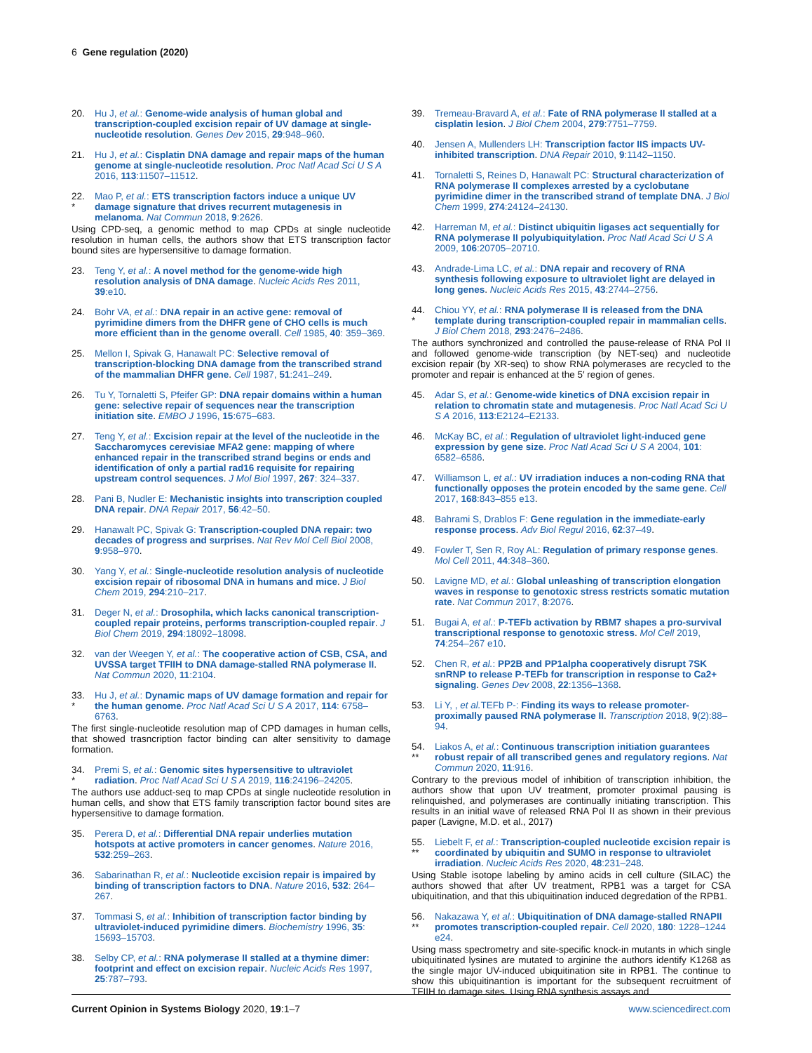6 Gene regulation (2020)
20. Hu J, et al.: Genome-wide analysis of human global and transcription-coupled excision repair of UV damage at single-nucleotide resolution. Genes Dev 2015, 29:948–960.
21. Hu J, et al.: Cisplatin DNA damage and repair maps of the human genome at single-nucleotide resolution. Proc Natl Acad Sci U S A 2016, 113:11507–11512.
22.
* Mao P, et al.: ETS transcription factors induce a unique UV damage signature that drives recurrent mutagenesis in melanoma. Nat Commun 2018, 9:2626.
Using CPD-seq, a genomic method to map CPDs at single nucleotide resolution in human cells, the authors show that ETS transcription factor bound sites are hypersensitive to damage formation.
23. Teng Y, et al.: A novel method for the genome-wide high resolution analysis of DNA damage. Nucleic Acids Res 2011, 39:e10.
24. Bohr VA, et al.: DNA repair in an active gene: removal of pyrimidine dimers from the DHFR gene of CHO cells is much more efficient than in the genome overall. Cell 1985, 40: 359–369.
25. Mellon I, Spivak G, Hanawalt PC: Selective removal of transcription-blocking DNA damage from the transcribed strand of the mammalian DHFR gene. Cell 1987, 51:241–249.
26. Tu Y, Tornaletti S, Pfeifer GP: DNA repair domains within a human gene: selective repair of sequences near the transcription initiation site. EMBO J 1996, 15:675–683.
27. Teng Y, et al.: Excision repair at the level of the nucleotide in the Saccharomyces cerevisiae MFA2 gene: mapping of where enhanced repair in the transcribed strand begins or ends and identification of only a partial rad16 requisite for repairing upstream control sequences. J Mol Biol 1997, 267: 324–337.
28. Pani B, Nudler E: Mechanistic insights into transcription coupled DNA repair. DNA Repair 2017, 56:42–50.
29. Hanawalt PC, Spivak G: Transcription-coupled DNA repair: two decades of progress and surprises. Nat Rev Mol Cell Biol 2008, 9:958–970.
30. Yang Y, et al.: Single-nucleotide resolution analysis of nucleotide excision repair of ribosomal DNA in humans and mice. J Biol Chem 2019, 294:210–217.
31. Deger N, et al.: Drosophila, which lacks canonical transcription-coupled repair proteins, performs transcription-coupled repair. J Biol Chem 2019, 294:18092–18098.
32. van der Weegen Y, et al.: The cooperative action of CSB, CSA, and UVSSA target TFIIH to DNA damage-stalled RNA polymerase II. Nat Commun 2020, 11:2104.
33.
* Hu J, et al.: Dynamic maps of UV damage formation and repair for the human genome. Proc Natl Acad Sci U S A 2017, 114: 6758–6763.
The first single-nucleotide resolution map of CPD damages in human cells, that showed trasncription factor binding can alter sensitivity to damage formation.
34.
* Premi S, et al.: Genomic sites hypersensitive to ultraviolet radiation. Proc Natl Acad Sci U S A 2019, 116:24196–24205.
The authors use adduct-seq to map CPDs at single nucleotide resolution in human cells, and show that ETS family transcription factor bound sites are hypersensitive to damage formation.
35. Perera D, et al.: Differential DNA repair underlies mutation hotspots at active promoters in cancer genomes. Nature 2016, 532:259–263.
36. Sabarinathan R, et al.: Nucleotide excision repair is impaired by binding of transcription factors to DNA. Nature 2016, 532: 264–267.
37. Tommasi S, et al.: Inhibition of transcription factor binding by ultraviolet-induced pyrimidine dimers. Biochemistry 1996, 35: 15693–15703.
38. Selby CP, et al.: RNA polymerase II stalled at a thymine dimer: footprint and effect on excision repair. Nucleic Acids Res 1997, 25:787–793.
39. Tremeau-Bravard A, et al.: Fate of RNA polymerase II stalled at a cisplatin lesion. J Biol Chem 2004, 279:7751–7759.
40. Jensen A, Mullenders LH: Transcription factor IIS impacts UV-inhibited transcription. DNA Repair 2010, 9:1142–1150.
41. Tornaletti S, Reines D, Hanawalt PC: Structural characterization of RNA polymerase II complexes arrested by a cyclobutane pyrimidine dimer in the transcribed strand of template DNA. J Biol Chem 1999, 274:24124–24130.
42. Harreman M, et al.: Distinct ubiquitin ligases act sequentially for RNA polymerase II polyubiquitylation. Proc Natl Acad Sci U S A 2009, 106:20705–20710.
43. Andrade-Lima LC, et al.: DNA repair and recovery of RNA synthesis following exposure to ultraviolet light are delayed in long genes. Nucleic Acids Res 2015, 43:2744–2756.
44.
* Chiou YY, et al.: RNA polymerase II is released from the DNA template during transcription-coupled repair in mammalian cells. J Biol Chem 2018, 293:2476–2486.
The authors synchronized and controlled the pause-release of RNA Pol II and followed genome-wide transcription (by NET-seq) and nucleotide excision repair (by XR-seq) to show RNA polymerases are recycled to the promoter and repair is enhanced at the 5′ region of genes.
45. Adar S, et al.: Genome-wide kinetics of DNA excision repair in relation to chromatin state and mutagenesis. Proc Natl Acad Sci U S A 2016, 113:E2124–E2133.
46. McKay BC, et al.: Regulation of ultraviolet light-induced gene expression by gene size. Proc Natl Acad Sci U S A 2004, 101: 6582–6586.
47. Williamson L, et al.: UV irradiation induces a non-coding RNA that functionally opposes the protein encoded by the same gene. Cell 2017, 168:843–855 e13.
48. Bahrami S, Drablos F: Gene regulation in the immediate-early response process. Adv Biol Regul 2016, 62:37–49.
49. Fowler T, Sen R, Roy AL: Regulation of primary response genes. Mol Cell 2011, 44:348–360.
50. Lavigne MD, et al.: Global unleashing of transcription elongation waves in response to genotoxic stress restricts somatic mutation rate. Nat Commun 2017, 8:2076.
51. Bugai A, et al.: P-TEFb activation by RBM7 shapes a pro-survival transcriptional response to genotoxic stress. Mol Cell 2019, 74:254–267 e10.
52. Chen R, et al.: PP2B and PP1alpha cooperatively disrupt 7SK snRNP to release P-TEFb for transcription in response to Ca2+ signaling. Genes Dev 2008, 22:1356–1368.
53. Li Y, , et al. TEFb P-: Finding its ways to release promoter-proximally paused RNA polymerase II. Transcription 2018, 9(2):88–94.
54.
** Liakos A, et al.: Continuous transcription initiation guarantees robust repair of all transcribed genes and regulatory regions. Nat Commun 2020, 11:916.
Contrary to the previous model of inhibition of transcription inhibition, the authors show that upon UV treatment, promoter proximal pausing is relinquished, and polymerases are continually initiating transcription. This results in an initial wave of released RNA Pol II as shown in their previous paper (Lavigne, M.D. et al., 2017)
55.
** Liebelt F, et al.: Transcription-coupled nucleotide excision repair is coordinated by ubiquitin and SUMO in response to ultraviolet irradiation. Nucleic Acids Res 2020, 48:231–248.
Using Stable isotope labeling by amino acids in cell culture (SILAC) the authors showed that after UV treatment, RPB1 was a target for CSA ubiquitination, and that this ubiquitination induced degredation of the RPB1.
56.
** Nakazawa Y, et al.: Ubiquitination of DNA damage-stalled RNAPII promotes transcription-coupled repair. Cell 2020, 180: 1228–1244 e24.
Using mass spectrometry and site-specific knock-in mutants in which single ubiquitinated lysines are mutated to arginine the authors identify K1268 as the single major UV-induced ubiquitination site in RPB1. The continue to show this ubiquitinantion is important for the subsequent recruitment of TFIIH to damage sites. Using RNA synthesis assays and
Current Opinion in Systems Biology 2020, 19:1–7 www.sciencedirect.com